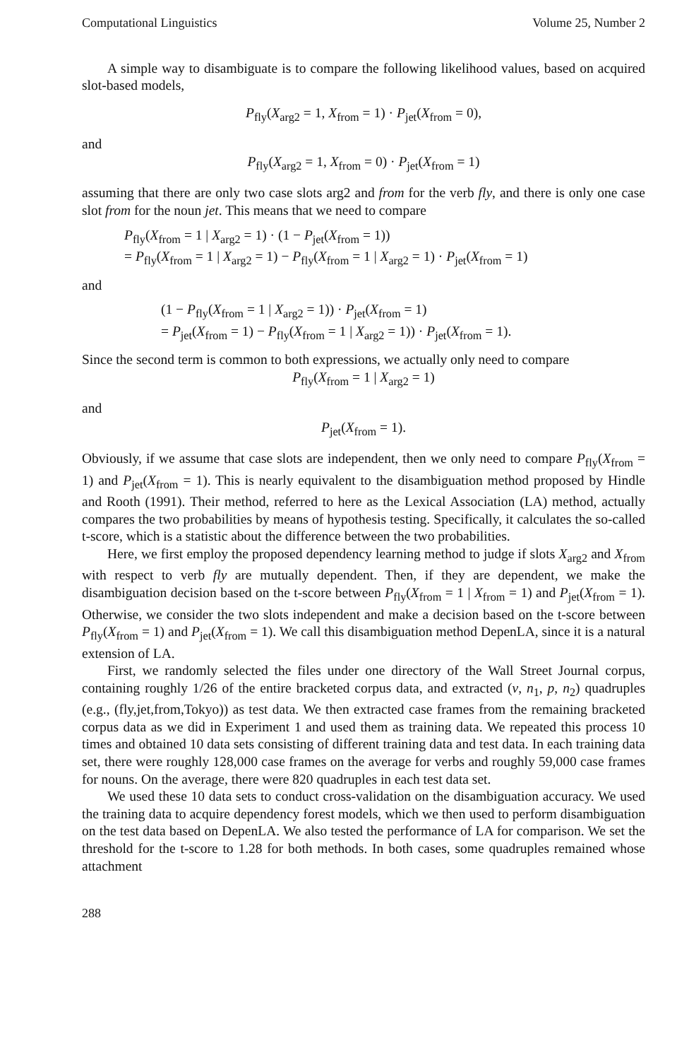Computational Linguistics Volume 25, Number 2
A simple way to disambiguate is to compare the following likelihood values, based on acquired slot-based models,
P<sub>fly</sub>(X<sub>arg2</sub> = 1, X<sub>from</sub> = 1) · P<sub>jet</sub>(X<sub>from</sub> = 0),
and
P<sub>fly</sub>(X<sub>arg2</sub> = 1, X<sub>from</sub> = 0) · P<sub>jet</sub>(X<sub>from</sub> = 1)
assuming that there are only two case slots arg2 and from for the verb fly, and there is only one case slot from for the noun jet. This means that we need to compare
P<sub>fly</sub>(X<sub>from</sub> = 1 | X<sub>arg2</sub> = 1) · (1 − P<sub>jet</sub>(X<sub>from</sub> = 1))
= P<sub>fly</sub>(X<sub>from</sub> = 1 | X<sub>arg2</sub> = 1) − P<sub>fly</sub>(X<sub>from</sub> = 1 | X<sub>arg2</sub> = 1) · P<sub>jet</sub>(X<sub>from</sub> = 1)
and
(1 − P<sub>fly</sub>(X<sub>from</sub> = 1 | X<sub>arg2</sub> = 1)) · P<sub>jet</sub>(X<sub>from</sub> = 1)
= P<sub>jet</sub>(X<sub>from</sub> = 1) − P<sub>fly</sub>(X<sub>from</sub> = 1 | X<sub>arg2</sub> = 1)) · P<sub>jet</sub>(X<sub>from</sub> = 1).
Since the second term is common to both expressions, we actually only need to compare
P<sub>fly</sub>(X<sub>from</sub> = 1 | X<sub>arg2</sub> = 1)
and
P<sub>jet</sub>(X<sub>from</sub> = 1).
Obviously, if we assume that case slots are independent, then we only need to compare P<sub>fly</sub>(X<sub>from</sub> = 1) and P<sub>jet</sub>(X<sub>from</sub> = 1). This is nearly equivalent to the disambiguation method proposed by Hindle and Rooth (1991). Their method, referred to here as the Lexical Association (LA) method, actually compares the two probabilities by means of hypothesis testing. Specifically, it calculates the so-called t-score, which is a statistic about the difference between the two probabilities.
Here, we first employ the proposed dependency learning method to judge if slots X<sub>arg2</sub> and X<sub>from</sub> with respect to verb fly are mutually dependent. Then, if they are dependent, we make the disambiguation decision based on the t-score between P<sub>fly</sub>(X<sub>from</sub> = 1 | X<sub>from</sub> = 1) and P<sub>jet</sub>(X<sub>from</sub> = 1). Otherwise, we consider the two slots independent and make a decision based on the t-score between P<sub>fly</sub>(X<sub>from</sub> = 1) and P<sub>jet</sub>(X<sub>from</sub> = 1). We call this disambiguation method DepenLA, since it is a natural extension of LA.
First, we randomly selected the files under one directory of the Wall Street Journal corpus, containing roughly 1/26 of the entire bracketed corpus data, and extracted (v, n<sub>1</sub>, p, n<sub>2</sub>) quadruples (e.g., (fly,jet,from,Tokyo)) as test data. We then extracted case frames from the remaining bracketed corpus data as we did in Experiment 1 and used them as training data. We repeated this process 10 times and obtained 10 data sets consisting of different training data and test data. In each training data set, there were roughly 128,000 case frames on the average for verbs and roughly 59,000 case frames for nouns. On the average, there were 820 quadruples in each test data set.
We used these 10 data sets to conduct cross-validation on the disambiguation accuracy. We used the training data to acquire dependency forest models, which we then used to perform disambiguation on the test data based on DepenLA. We also tested the performance of LA for comparison. We set the threshold for the t-score to 1.28 for both methods. In both cases, some quadruples remained whose attachment
288